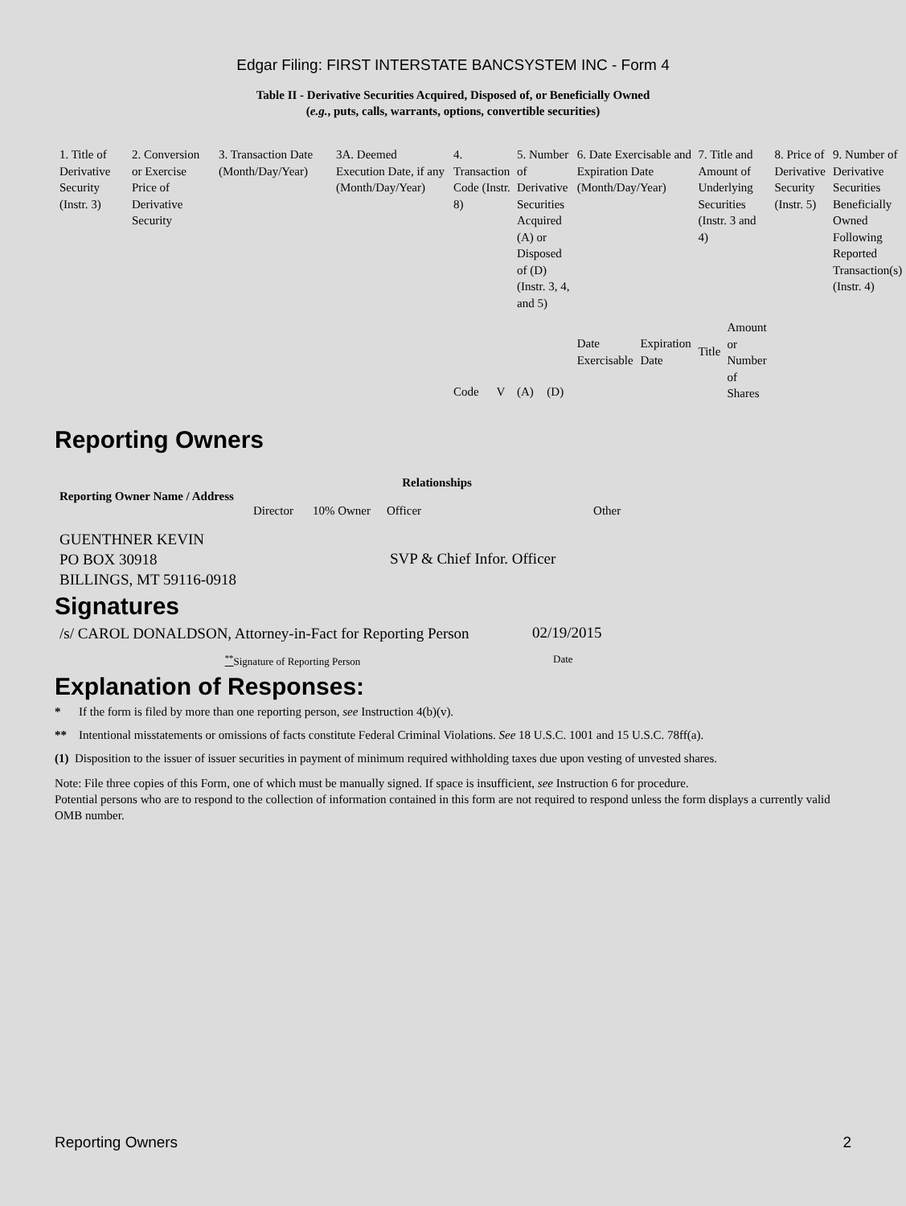Edgar Filing: FIRST INTERSTATE BANCSYSTEM INC - Form 4
Table II - Derivative Securities Acquired, Disposed of, or Beneficially Owned
(e.g., puts, calls, warrants, options, convertible securities)
| 1. Title of Derivative Security (Instr. 3) | 2. Conversion or Exercise Price of Derivative Security | 3. Transaction Date (Month/Day/Year) | 3A. Deemed Execution Date, if any (Month/Day/Year) | 4. Transaction Code (Instr. 8) | | 5. Number of Derivative Securities Acquired (A) or Disposed of (D) (Instr. 3, 4, and 5) | | 6. Date Exercisable and Expiration Date (Month/Day/Year) | | 7. Title and Amount of Underlying Securities (Instr. 3 and 4) | | 8. Price of Derivative Security (Instr. 5) | 9. Number of Derivative Securities Beneficially Owned Following Reported Transaction(s) (Instr. 4) |
| | | | | Code | V | (A) | (D) | Date Exercisable | Expiration Date | Title | Amount or Number of Shares | | |
Reporting Owners
| Reporting Owner Name / Address | Relationships | | | |
| --- | --- | --- | --- | --- |
| | Director | 10% Owner | Officer | Other |
| GUENTHNER KEVIN PO BOX 30918 BILLINGS, MT 59116-0918 | | | SVP & Chief Infor. Officer | |
Signatures
| /s/ CAROL DONALDSON, Attorney-in-Fact for Reporting Person | 02/19/2015 |
| <sup>**</sup> Signature of Reporting Person | Date |
Explanation of Responses:
* If the form is filed by more than one reporting person, see Instruction 4(b)(v).
** Intentional misstatements or omissions of facts constitute Federal Criminal Violations. See 18 U.S.C. 1001 and 15 U.S.C. 78ff(a).
(1) Disposition to the issuer of issuer securities in payment of minimum required withholding taxes due upon vesting of unvested shares.
Note: File three copies of this Form, one of which must be manually signed. If space is insufficient, see Instruction 6 for procedure.
Potential persons who are to respond to the collection of information contained in this form are not required to respond unless the form displays a currently valid OMB number.
Reporting Owners 2